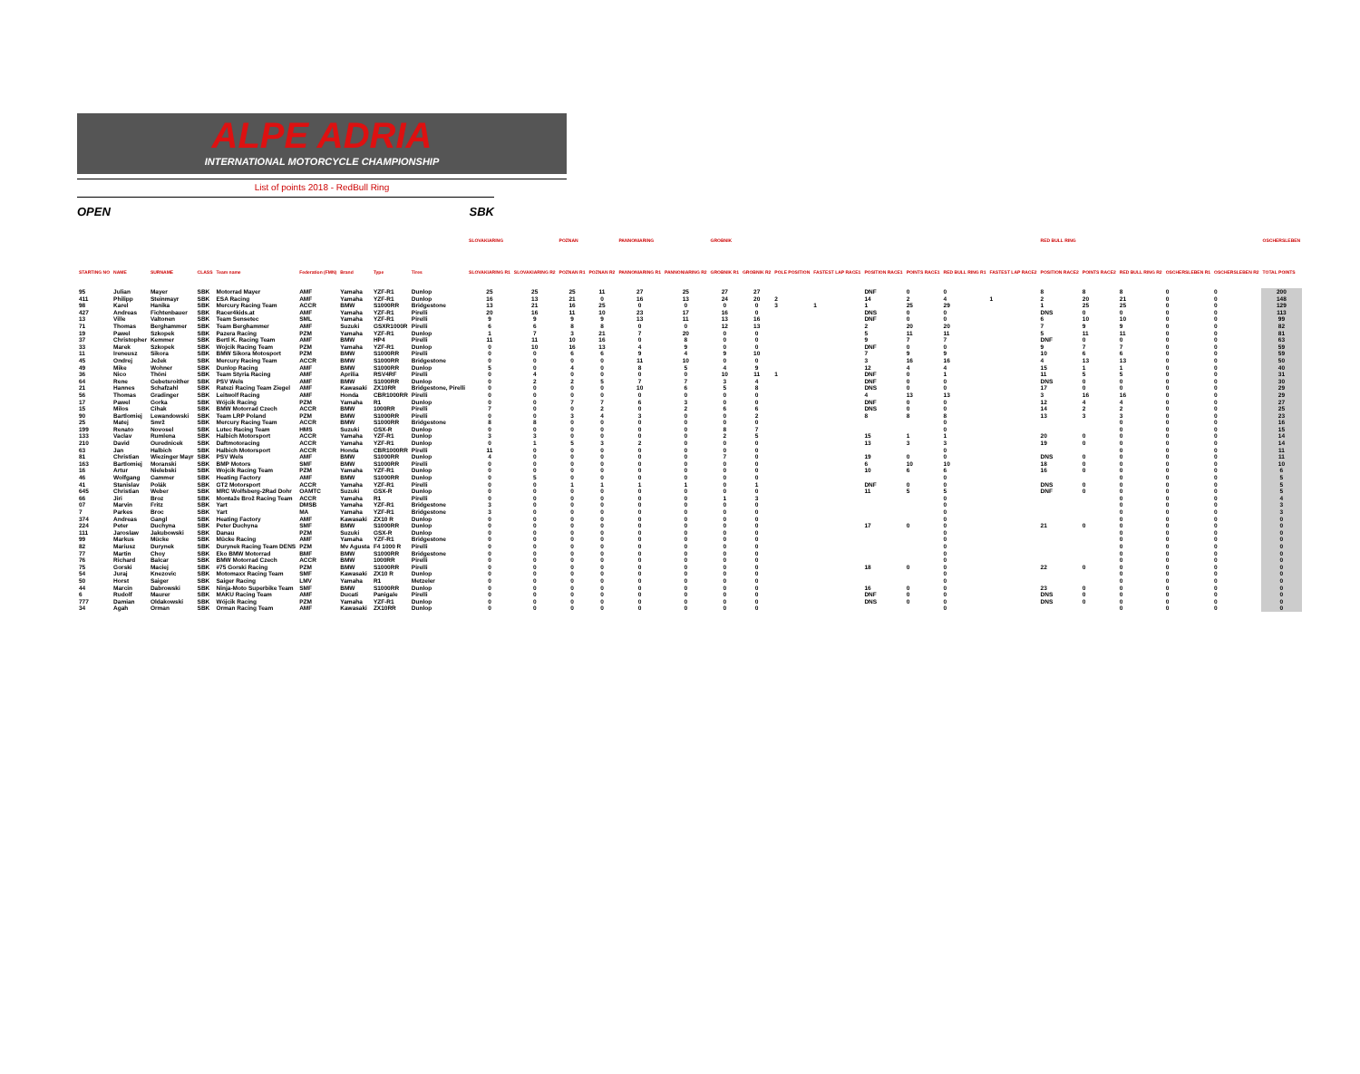ALPE ADRIA
INTERNATIONAL MOTORCYCLE CHAMPIONSHIP
List of points 2018 - RedBull Ring
OPEN SBK
| | | | | | | | | | SLOVAKIARING | | POZNAN | | PANNONIARING | | GROBNIK | | | | | | | | RED BULL RING | | | | | OSCHERSLEBEN |
| --- | --- | --- | --- | --- | --- | --- | --- | --- | --- | --- | --- | --- | --- | --- | --- | --- | --- | --- | --- | --- | --- | --- | --- | --- | --- | --- | --- | --- |
| STARTING NO | NAME | SURNAME | CLASS | Team name | Federation (FMN) | Brand | Type | Tires | SLOVAKIARING R1 | SLOVAKIARING R2 | POZNAN R1 | POZNAN R2 | PANNONIARING R1 | PANNONIARING R2 | GROBNIK R1 | GROBNIK R2 | POLE POSITION | FASTEST LAP RACE1 | POSITION RACE1 | POINTS RACE1 | RED BULL RING R1 | FASTEST LAP RACE2 | POSITION RACE2 | POINTS RACE2 | RED BULL RING R2 | OSCHERSLEBEN R1 | OSCHERSLEBEN R2 | TOTAL POINTS |
| 95 | Julian | Mayer | SBK | Motorrad Mayer | AMF | Yamaha | YZF-R1 | Dunlop | 25 | 25 | 25 | 11 | 27 | 25 | 27 | 27 | | | DNF | 0 | 0 | | 8 | 8 | 8 | 0 | 0 | 200 |
| 411 | Philipp | Steinmayr | SBK | ESA Racing | AMF | Yamaha | YZF-R1 | Dunlop | 16 | 13 | 21 | 0 | 16 | 13 | 24 | 20 | 2 | | 14 | 2 | 4 | 1 | 2 | 20 | 21 | 0 | 0 | 148 |
| 98 | Karel | Hanika | SBK | Mercury Racing Team | ACCR | BMW | S1000RR | Bridgestone | 13 | 21 | 16 | 25 | 0 | 0 | 0 | 0 | 3 | 1 | 1 | 25 | 29 | | 1 | 25 | 25 | 0 | 0 | 129 |
| 427 | Andreas | Fichtenbauer | SBK | Racer4kids.at | AMF | Yamaha | YZF-R1 | Pirelli | 20 | 16 | 11 | 10 | 23 | 17 | 16 | 0 | | | DNS | 0 | 0 | | DNS | 0 | 0 | 0 | 0 | 113 |
| 13 | Ville | Valtonen | SBK | Team Sensetec | SML | Yamaha | YZF-R1 | Pirelli | 9 | 9 | 9 | 9 | 13 | 11 | 13 | 16 | | | DNF | 0 | 0 | | 6 | 10 | 10 | 0 | 0 | 99 |
| 71 | Thomas | Berghammer | SBK | Team Berghammer | AMF | Suzuki | GSXR1000R | Pirelli | 6 | 6 | 8 | 8 | 0 | 0 | 12 | 13 | | | 2 | 20 | 20 | | 7 | 9 | 9 | 0 | 0 | 82 |
| 19 | Pawel | Szkopek | SBK | Pazera Racing | PZM | Yamaha | YZF-R1 | Dunlop | 1 | 7 | 3 | 21 | 7 | 20 | 0 | 0 | | | 5 | 11 | 11 | | 5 | 11 | 11 | 0 | 0 | 81 |
| 37 | Christopher | Kemmer | SBK | Bertl K. Racing Team | AMF | BMW | HP4 | Pirelli | 11 | 11 | 10 | 16 | 0 | 8 | 0 | 0 | | | 9 | 7 | 7 | | DNF | 0 | 0 | 0 | 0 | 63 |
| 33 | Marek | Szkopek | SBK | Wojcik Racing Team | PZM | Yamaha | YZF-R1 | Dunlop | 0 | 10 | 16 | 13 | 4 | 9 | 0 | 0 | | | DNF | 0 | 0 | | 9 | 7 | 7 | 0 | 0 | 59 |
| 11 | Ireneusz | Sikora | SBK | BMW Sikora Motosport | PZM | BMW | S1000RR | Pirelli | 0 | 0 | 6 | 6 | 9 | 4 | 9 | 10 | | | 7 | 9 | 9 | | 10 | 6 | 6 | 0 | 0 | 59 |
| 45 | Ondrej | Ježek | SBK | Mercury Racing Team | ACCR | BMW | S1000RR | Bridgestone | 0 | 0 | 0 | 0 | 11 | 10 | 0 | 0 | | | 3 | 16 | 16 | | 4 | 13 | 13 | 0 | 0 | 50 |
| 49 | Mike | Wohner | SBK | Dunlop Racing | AMF | BMW | S1000RR | Dunlop | 5 | 0 | 4 | 0 | 8 | 5 | 4 | 9 | | | 12 | 4 | 4 | | 15 | 1 | 1 | 0 | 0 | 40 |
| 36 | Nico | Thöni | SBK | Team Styria Racing | AMF | Aprilia | RSV4RF | Pirelli | 0 | 4 | 0 | 0 | 0 | 0 | 10 | 11 | 1 | | DNF | 0 | 1 | | 11 | 5 | 5 | 0 | 0 | 31 |
| 64 | Rene | Gebetsroither | SBK | PSV Wels | AMF | BMW | S1000RR | Dunlop | 0 | 2 | 2 | 5 | 7 | 7 | 3 | 4 | | | DNF | 0 | 0 | | DNS | 0 | 0 | 0 | 0 | 30 |
| 21 | Hannes | Schafzahl | SBK | Ratezi Racing Team Ziegel | AMF | Kawasaki | ZX10RR | Bridgestone, Pirelli | 0 | 0 | 0 | 0 | 10 | 6 | 5 | 8 | | | DNS | 0 | 0 | | 17 | 0 | 0 | 0 | 0 | 29 |
| 56 | Thomas | Gradinger | SBK | Leitwolf Racing | AMF | Honda | CBR1000RR | Pirelli | 0 | 0 | 0 | 0 | 0 | 0 | 0 | 0 | | | 4 | 13 | 13 | | 3 | 16 | 16 | 0 | 0 | 29 |
| 17 | Pawel | Gorka | SBK | Wójcik Racing | PZM | Yamaha | R1 | Dunlop | 0 | 0 | 7 | 7 | 6 | 3 | 0 | 0 | | | DNF | 0 | 0 | | 12 | 4 | 4 | 0 | 0 | 27 |
| 15 | Milos | Cihak | SBK | BMW Motorrad Czech | ACCR | BMW | 1000RR | Pirelli | 7 | 0 | 0 | 2 | 0 | 2 | 6 | 6 | | | DNS | 0 | 0 | | 14 | 2 | 2 | 0 | 0 | 25 |
| 90 | Bartlomiej | Lewandowski | SBK | Team LRP Poland | PZM | BMW | S1000RR | Pirelli | 0 | 0 | 3 | 4 | 3 | 0 | 0 | 2 | | | 8 | 8 | 8 | | 13 | 3 | 3 | 0 | 0 | 23 |
| 25 | Matej | Smrž | SBK | Mercury Racing Team | ACCR | BMW | S1000RR | Bridgestone | 8 | 8 | 0 | 0 | 0 | 0 | 0 | 0 | | | | | 0 | | | | 0 | 0 | 0 | 16 |
| 199 | Renato | Novosel | SBK | Lutec Racing Team | HMS | Suzuki | GSX-R | Dunlop | 0 | 0 | 0 | 0 | 0 | 0 | 8 | 7 | | | | | 0 | | | | 0 | 0 | 0 | 15 |
| 133 | Vaclav | Rumlena | SBK | Halbich Motorsport | ACCR | Yamaha | YZF-R1 | Dunlop | 3 | 3 | 0 | 0 | 0 | 0 | 2 | 5 | | | 15 | 1 | 1 | | 20 | 0 | 0 | 0 | 0 | 14 |
| 210 | David | Ourednicek | SBK | Daftmotoracing | ACCR | Yamaha | YZF-R1 | Dunlop | 0 | 1 | 5 | 3 | 2 | 0 | 0 | 0 | | | 13 | 3 | 3 | | 19 | 0 | 0 | 0 | 0 | 14 |
| 63 | Jan | Halbich | SBK | Halbich Motorsport | ACCR | Honda | CBR1000RR | Pirelli | 11 | 0 | 0 | 0 | 0 | 0 | 0 | 0 | | | | | 0 | | | | 0 | 0 | 0 | 11 |
| 81 | Christian | Wiezinger Mayr | SBK | PSV Wels | AMF | BMW | S1000RR | Dunlop | 4 | 0 | 0 | 0 | 0 | 0 | 7 | 0 | | | 19 | 0 | 0 | | DNS | 0 | 0 | 0 | 0 | 11 |
| 163 | Bartlomiej | Moranski | SBK | BMP Motors | SMF | BMW | S1000RR | Pirelli | 0 | 0 | 0 | 0 | 0 | 0 | 0 | 0 | | | 6 | 10 | 10 | | 18 | 0 | 0 | 0 | 0 | 10 |
| 16 | Artur | Nielebski | SBK | Wojcik Racing Team | PZM | Yamaha | YZF-R1 | Dunlop | 0 | 0 | 0 | 0 | 0 | 0 | 0 | 0 | | | 10 | 6 | 6 | | 16 | 0 | 0 | 0 | 0 | 6 |
| 46 | Wolfgang | Gammer | SBK | Heating Factory | AMF | BMW | S1000RR | Dunlop | 0 | 5 | 0 | 0 | 0 | 0 | 0 | 0 | | | | | 0 | | | | 0 | 0 | 0 | 5 |
| 41 | Stanislav | Polák | SBK | GT2 Motorsport | ACCR | Yamaha | YZF-R1 | Pirelli | 0 | 0 | 1 | 1 | 1 | 1 | 0 | 1 | | | DNF | 0 | 0 | | DNS | 0 | 0 | 0 | 0 | 5 |
| 645 | Christian | Weber | SBK | MRC Wolfsberg-2Rad Dohr | OAMTC | Suzuki | GSX-R | Dunlop | 0 | 0 | 0 | 0 | 0 | 0 | 0 | 0 | | | 11 | 5 | 5 | | DNF | 0 | 0 | 0 | 0 | 5 |
| 66 | Jiri | Broz | SBK | Montaže Brož Racing Team | ACCR | Yamaha | R1 | Pirelli | 0 | 0 | 0 | 0 | 0 | 0 | 1 | 3 | | | | | 0 | | | | 0 | 0 | 0 | 4 |
| 07 | Marvin | Fritz | SBK | Yart | DMSB | Yamaha | YZF-R1 | Bridgestone | 3 | 0 | 0 | 0 | 0 | 0 | 0 | 0 | | | | | 0 | | | | 0 | 0 | 0 | 3 |
| 7 | Parkes | Broc | SBK | Yart | MA | Yamaha | YZF-R1 | Bridgestone | 3 | 0 | 0 | 0 | 0 | 0 | 0 | 0 | | | | | 0 | | | | 0 | 0 | 0 | 3 |
| 374 | Andreas | Gangl | SBK | Heating Factory | AMF | Kawasaki | ZX10 R | Dunlop | 0 | 0 | 0 | 0 | 0 | 0 | 0 | 0 | | | | | 0 | | | | 0 | 0 | 0 | 0 |
| 224 | Peter | Duchyna | SBK | Peter Duchyna | SMF | BMW | S1000RR | Dunlop | 0 | 0 | 0 | 0 | 0 | 0 | 0 | 0 | | | 17 | 0 | 0 | | 21 | 0 | 0 | 0 | 0 | 0 |
| 111 | Jaroslaw | Jakubowski | SBK | Danau | PZM | Suzuki | GSX-R | Dunlop | 0 | 0 | 0 | 0 | 0 | 0 | 0 | 0 | | | | | 0 | | | | 0 | 0 | 0 | 0 |
| 99 | Markus | Mücke | SBK | Mücke Racing | AMF | Yamaha | YZF-R1 | Bridgestone | 0 | 0 | 0 | 0 | 0 | 0 | 0 | 0 | | | | | 0 | | | | 0 | 0 | 0 | 0 |
| 82 | Mariusz | Durynek | SBK | Durynek Racing Team DENS | PZM | Mv Agusta | F4 1000 R | Pirelli | 0 | 0 | 0 | 0 | 0 | 0 | 0 | 0 | | | | | 0 | | | | 0 | 0 | 0 | 0 |
| 77 | Martin | Choy | SBK | Eko BMW Motorrad | BMF | BMW | S1000RR | Bridgestone | 0 | 0 | 0 | 0 | 0 | 0 | 0 | 0 | | | | | 0 | | | | 0 | 0 | 0 | 0 |
| 76 | Richard | Balcar | SBK | BMW Motorrad Czech | ACCR | BMW | 1000RR | Pirelli | 0 | 0 | 0 | 0 | 0 | 0 | 0 | 0 | | | | | 0 | | | | 0 | 0 | 0 | 0 |
| 75 | Gorski | Maciej | SBK | #75 Gorski Racing | PZM | BMW | S1000RR | Pirelli | 0 | 0 | 0 | 0 | 0 | 0 | 0 | 0 | | | 18 | 0 | 0 | | 22 | 0 | 0 | 0 | 0 | 0 |
| 54 | Juraj | Knezovic | SBK | Motomaxx Racing Team | SMF | Kawasaki | ZX10 R | Dunlop | 0 | 0 | 0 | 0 | 0 | 0 | 0 | 0 | | | | | 0 | | | | 0 | 0 | 0 | 0 |
| 50 | Horst | Saiger | SBK | Saiger Racing | LMV | Yamaha | R1 | Metzeler | 0 | 0 | 0 | 0 | 0 | 0 | 0 | 0 | | | | | 0 | | | | 0 | 0 | 0 | 0 |
| 44 | Marcin | Dabrowski | SBK | Ninja-Moto Superbike Team | SMF | BMW | S1000RR | Dunlop | 0 | 0 | 0 | 0 | 0 | 0 | 0 | 0 | | | 16 | 0 | 0 | | 23 | 0 | 0 | 0 | 0 | 0 |
| 6 | Rudolf | Maurer | SBK | MAKU Racing Team | AMF | Ducati | Panigale | Pirelli | 0 | 0 | 0 | 0 | 0 | 0 | 0 | 0 | | | DNF | 0 | 0 | | DNS | 0 | 0 | 0 | 0 | 0 |
| 777 | Damian | Oldakowski | SBK | Wójcik Racing | PZM | Yamaha | YZF-R1 | Dunlop | 0 | 0 | 0 | 0 | 0 | 0 | 0 | 0 | | | DNS | 0 | 0 | | DNS | 0 | 0 | 0 | 0 | 0 |
| 34 | Agah | Orman | SBK | Orman Racing Team | AMF | Kawasaki | ZX10RR | Dunlop | 0 | 0 | 0 | 0 | 0 | 0 | 0 | 0 | | | | | 0 | | | | 0 | 0 | 0 | 0 |